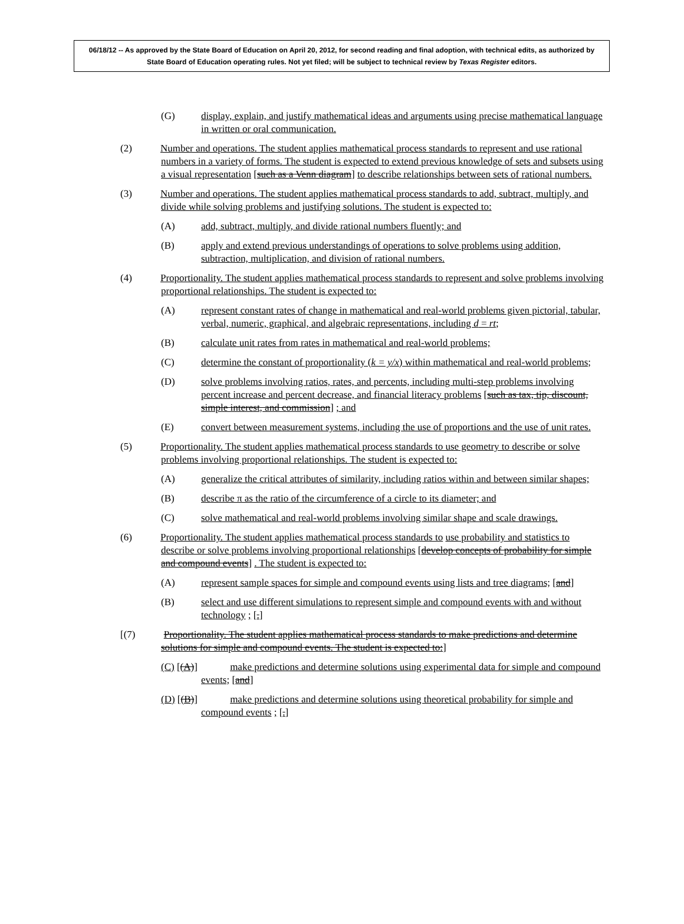06/18/12 -- As approved by the State Board of Education on April 20, 2012, for second reading and final adoption, with technical edits, as authorized by State Board of Education operating rules. Not yet filed; will be subject to technical review by Texas Register editors.
(G) display, explain, and justify mathematical ideas and arguments using precise mathematical language in written or oral communication.
(2) Number and operations. The student applies mathematical process standards to represent and use rational numbers in a variety of forms. The student is expected to extend previous knowledge of sets and subsets using a visual representation [such as a Venn diagram] to describe relationships between sets of rational numbers.
(3) Number and operations. The student applies mathematical process standards to add, subtract, multiply, and divide while solving problems and justifying solutions. The student is expected to:
(A) add, subtract, multiply, and divide rational numbers fluently; and
(B) apply and extend previous understandings of operations to solve problems using addition, subtraction, multiplication, and division of rational numbers.
(4) Proportionality. The student applies mathematical process standards to represent and solve problems involving proportional relationships. The student is expected to:
(A) represent constant rates of change in mathematical and real-world problems given pictorial, tabular, verbal, numeric, graphical, and algebraic representations, including d = rt;
(B) calculate unit rates from rates in mathematical and real-world problems;
(C) determine the constant of proportionality (k = y/x) within mathematical and real-world problems;
(D) solve problems involving ratios, rates, and percents, including multi-step problems involving percent increase and percent decrease, and financial literacy problems [such as tax, tip, discount, simple interest, and commission] ; and
(E) convert between measurement systems, including the use of proportions and the use of unit rates.
(5) Proportionality. The student applies mathematical process standards to use geometry to describe or solve problems involving proportional relationships. The student is expected to:
(A) generalize the critical attributes of similarity, including ratios within and between similar shapes;
(B) describe π as the ratio of the circumference of a circle to its diameter; and
(C) solve mathematical and real-world problems involving similar shape and scale drawings.
(6) Proportionality. The student applies mathematical process standards to use probability and statistics to describe or solve problems involving proportional relationships [develop concepts of probability for simple and compound events] . The student is expected to:
(A) represent sample spaces for simple and compound events using lists and tree diagrams; [and]
(B) select and use different simulations to represent simple and compound events with and without technology ; [.]
[(7) Proportionality. The student applies mathematical process standards to make predictions and determine solutions for simple and compound events. The student is expected to:]
(C) [(A)] make predictions and determine solutions using experimental data for simple and compound events; [and]
(D) [(B)] make predictions and determine solutions using theoretical probability for simple and compound events ; [.]